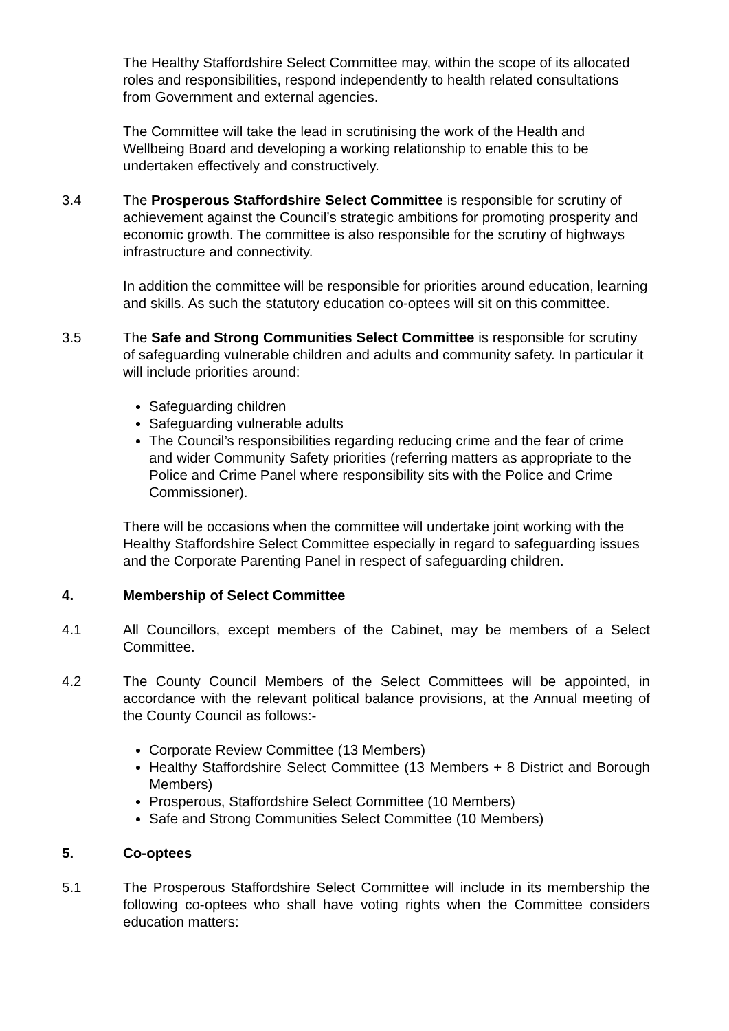The Healthy Staffordshire Select Committee may, within the scope of its allocated roles and responsibilities, respond independently to health related consultations from Government and external agencies.
The Committee will take the lead in scrutinising the work of the Health and Wellbeing Board and developing a working relationship to enable this to be undertaken effectively and constructively.
3.4 The Prosperous Staffordshire Select Committee is responsible for scrutiny of achievement against the Council’s strategic ambitions for promoting prosperity and economic growth. The committee is also responsible for the scrutiny of highways infrastructure and connectivity.
In addition the committee will be responsible for priorities around education, learning and skills. As such the statutory education co-optees will sit on this committee.
3.5 The Safe and Strong Communities Select Committee is responsible for scrutiny of safeguarding vulnerable children and adults and community safety. In particular it will include priorities around:
Safeguarding children
Safeguarding vulnerable adults
The Council’s responsibilities regarding reducing crime and the fear of crime and wider Community Safety priorities (referring matters as appropriate to the Police and Crime Panel where responsibility sits with the Police and Crime Commissioner).
There will be occasions when the committee will undertake joint working with the Healthy Staffordshire Select Committee especially in regard to safeguarding issues and the Corporate Parenting Panel in respect of safeguarding children.
4. Membership of Select Committee
4.1 All Councillors, except members of the Cabinet, may be members of a Select Committee.
4.2 The County Council Members of the Select Committees will be appointed, in accordance with the relevant political balance provisions, at the Annual meeting of the County Council as follows:-
Corporate Review Committee (13 Members)
Healthy Staffordshire Select Committee (13 Members + 8 District and Borough Members)
Prosperous, Staffordshire Select Committee (10 Members)
Safe and Strong Communities Select Committee (10 Members)
5. Co-optees
5.1 The Prosperous Staffordshire Select Committee will include in its membership the following co-optees who shall have voting rights when the Committee considers education matters: